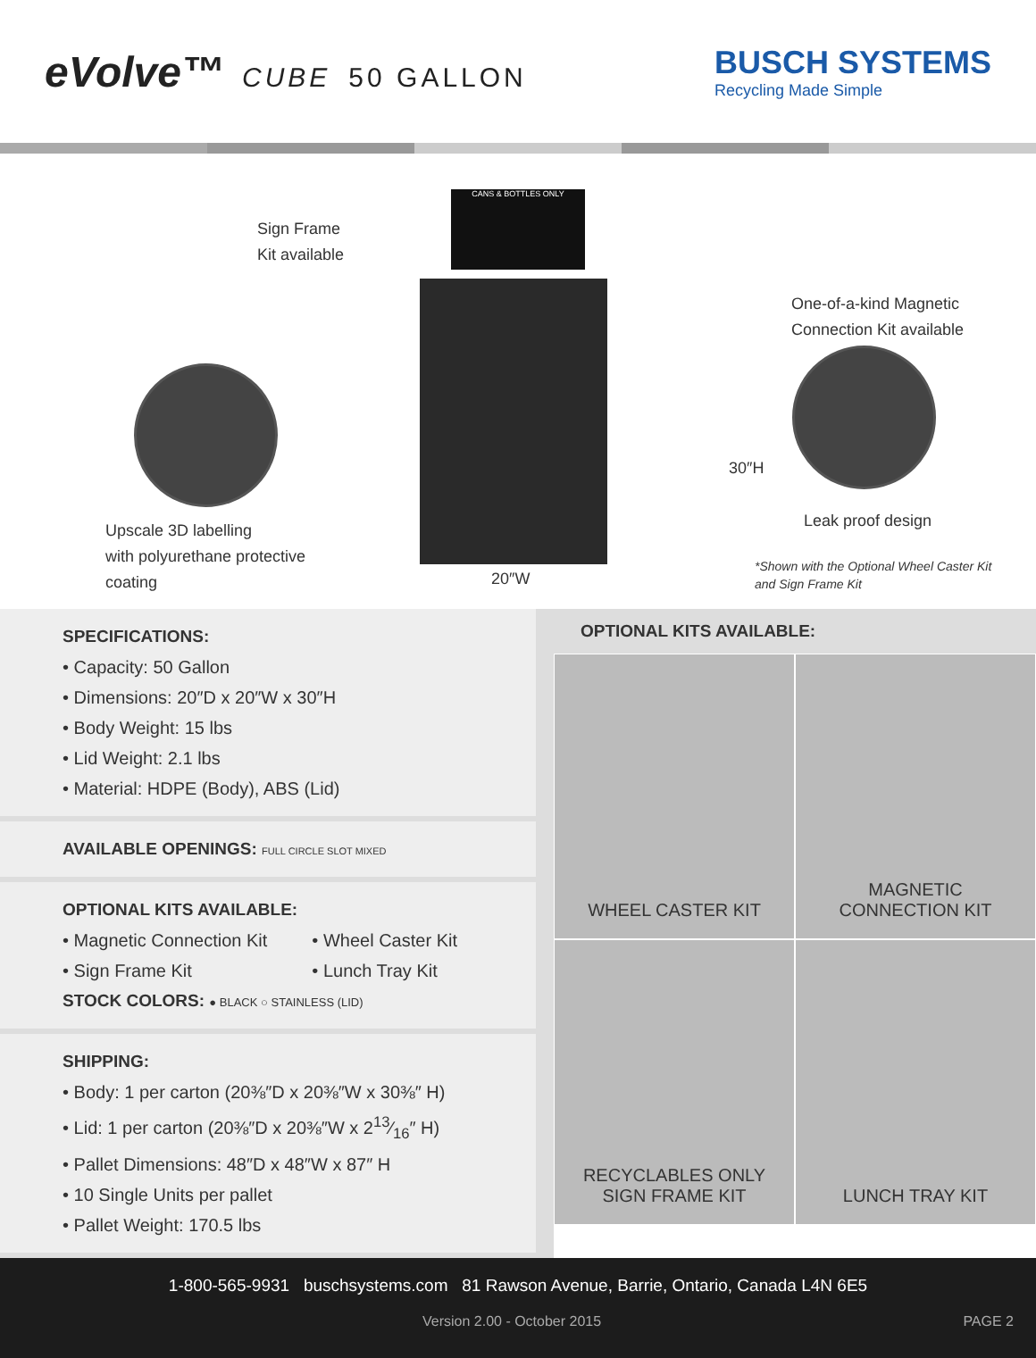eVolve™ CUBE 50 GALLON
BUSCH SYSTEMS
Recycling Made Simple
CANS & BOTTLES ONLY
Sign Frame
Kit available
One-of-a-kind Magnetic
Connection Kit available
30″H
Leak proof design
Upscale 3D labelling
with polyurethane protective
coating
20″W
*Shown with the Optional Wheel Caster Kit
and Sign Frame Kit
SPECIFICATIONS:
• Capacity: 50 Gallon
• Dimensions: 20″D x 20″W x 30″H
• Body Weight: 15 lbs
• Lid Weight: 2.1 lbs
• Material: HDPE (Body), ABS (Lid)
AVAILABLE OPENINGS: FULL CIRCLE SLOT MIXED
OPTIONAL KITS AVAILABLE:
• Magnetic Connection Kit
• Sign Frame Kit • Wheel Caster Kit
• Lunch Tray Kit
STOCK COLORS: ● BLACK ○ STAINLESS (LID)
SHIPPING:
• Body: 1 per carton (20⅜″D x 20⅜″W x 30⅜″ H)
• Lid: 1 per carton (20⅜″D x 20⅜″W x 213⁄16″ H)
• Pallet Dimensions: 48″D x 48″W x 87″ H
• 10 Single Units per pallet
• Pallet Weight: 170.5 lbs
OPTIONAL KITS AVAILABLE:
WHEEL CASTER KIT
MAGNETIC
CONNECTION KIT
RECYCLABLES ONLY
SIGN FRAME KIT
LUNCH TRAY KIT
1-800-565-9931 buschsystems.com 81 Rawson Avenue, Barrie, Ontario, Canada L4N 6E5
Version 2.00 - October 2015 PAGE 2